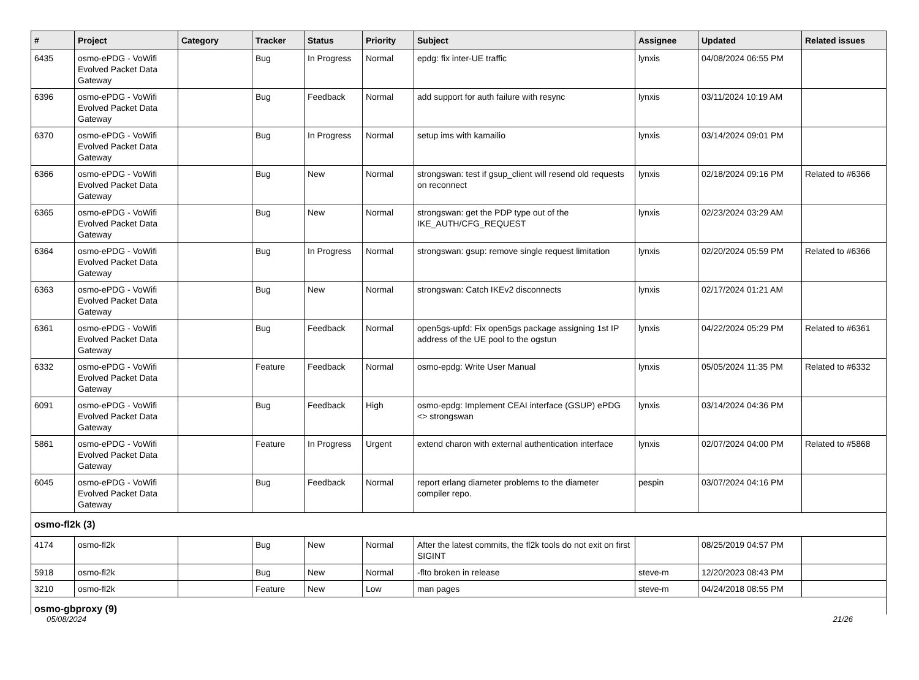| # | Project | Category | Tracker | Status | Priority | Subject | Assignee | Updated | Related issues |
| --- | --- | --- | --- | --- | --- | --- | --- | --- | --- |
| 6435 | osmo-ePDG - VoWifi Evolved Packet Data Gateway | | Bug | In Progress | Normal | epdg: fix inter-UE traffic | lynxis | 04/08/2024 06:55 PM | |
| 6396 | osmo-ePDG - VoWifi Evolved Packet Data Gateway | | Bug | Feedback | Normal | add support for auth failure with resync | lynxis | 03/11/2024 10:19 AM | |
| 6370 | osmo-ePDG - VoWifi Evolved Packet Data Gateway | | Bug | In Progress | Normal | setup ims with kamailio | lynxis | 03/14/2024 09:01 PM | |
| 6366 | osmo-ePDG - VoWifi Evolved Packet Data Gateway | | Bug | New | Normal | strongswan: test if gsup_client will resend old requests on reconnect | lynxis | 02/18/2024 09:16 PM | Related to #6366 |
| 6365 | osmo-ePDG - VoWifi Evolved Packet Data Gateway | | Bug | New | Normal | strongswan: get the PDP type out of the IKE_AUTH/CFG_REQUEST | lynxis | 02/23/2024 03:29 AM | |
| 6364 | osmo-ePDG - VoWifi Evolved Packet Data Gateway | | Bug | In Progress | Normal | strongswan: gsup: remove single request limitation | lynxis | 02/20/2024 05:59 PM | Related to #6366 |
| 6363 | osmo-ePDG - VoWifi Evolved Packet Data Gateway | | Bug | New | Normal | strongswan: Catch IKEv2 disconnects | lynxis | 02/17/2024 01:21 AM | |
| 6361 | osmo-ePDG - VoWifi Evolved Packet Data Gateway | | Bug | Feedback | Normal | open5gs-upfd: Fix open5gs package assigning 1st IP address of the UE pool to the ogstun | lynxis | 04/22/2024 05:29 PM | Related to #6361 |
| 6332 | osmo-ePDG - VoWifi Evolved Packet Data Gateway | | Feature | Feedback | Normal | osmo-epdg: Write User Manual | lynxis | 05/05/2024 11:35 PM | Related to #6332 |
| 6091 | osmo-ePDG - VoWifi Evolved Packet Data Gateway | | Bug | Feedback | High | osmo-epdg: Implement CEAI interface (GSUP) ePDG <> strongswan | lynxis | 03/14/2024 04:36 PM | |
| 5861 | osmo-ePDG - VoWifi Evolved Packet Data Gateway | | Feature | In Progress | Urgent | extend charon with external authentication interface | lynxis | 02/07/2024 04:00 PM | Related to #5868 |
| 6045 | osmo-ePDG - VoWifi Evolved Packet Data Gateway | | Bug | Feedback | Normal | report erlang diameter problems to the diameter compiler repo. | pespin | 03/07/2024 04:16 PM | |
| osmo-fl2k (3) | | | | | | | | | |
| 4174 | osmo-fl2k | | Bug | New | Normal | After the latest commits, the fl2k tools do not exit on first SIGINT | | 08/25/2019 04:57 PM | |
| 5918 | osmo-fl2k | | Bug | New | Normal | -flto broken in release | steve-m | 12/20/2023 08:43 PM | |
| 3210 | osmo-fl2k | | Feature | New | Low | man pages | steve-m | 04/24/2018 08:55 PM | |
| osmo-gbproxy (9) | | | | | | | | | |
05/08/2024 21/26